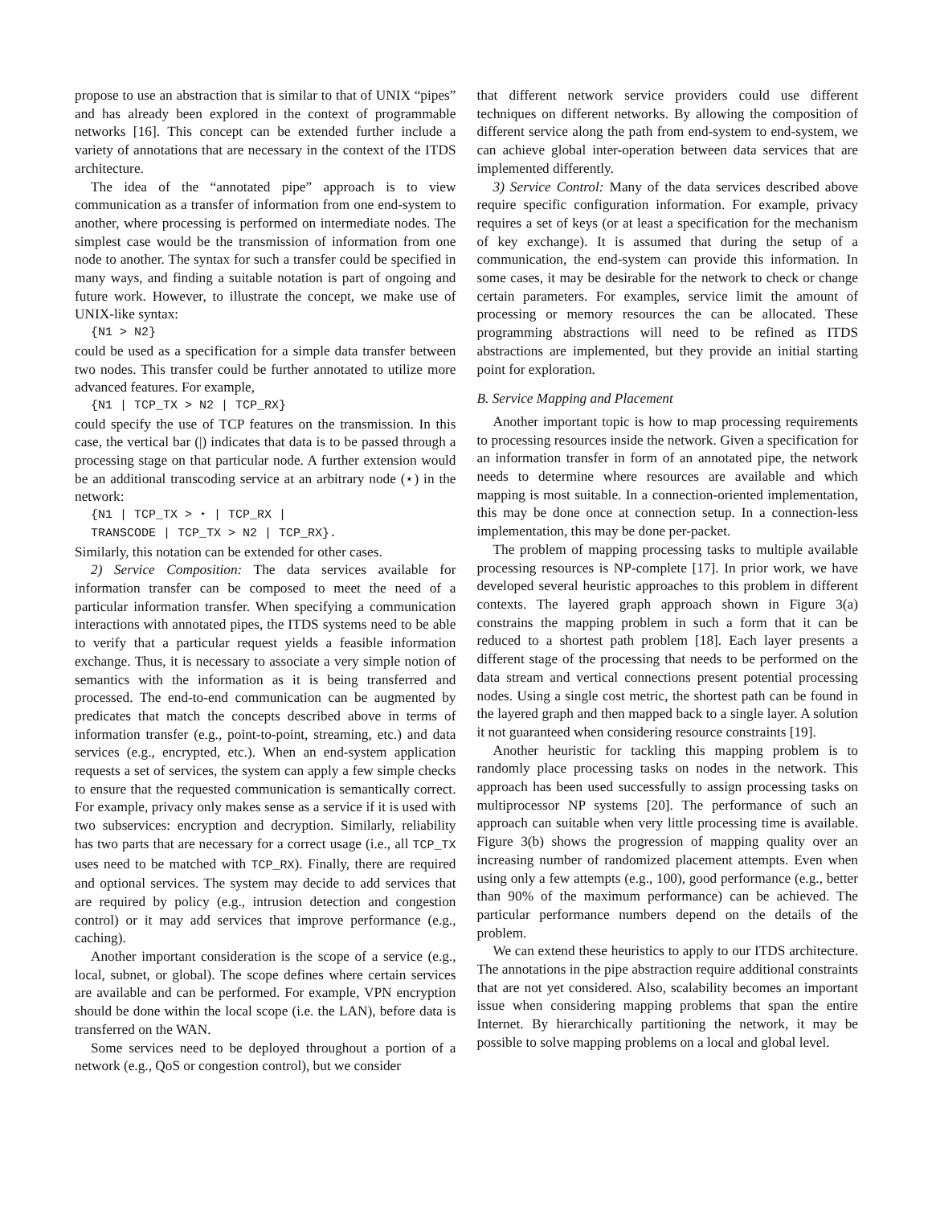propose to use an abstraction that is similar to that of UNIX “pipes” and has already been explored in the context of programmable networks [16]. This concept can be extended further include a variety of annotations that are necessary in the context of the ITDS architecture.
The idea of the “annotated pipe” approach is to view communication as a transfer of information from one end-system to another, where processing is performed on intermediate nodes. The simplest case would be the transmission of information from one node to another. The syntax for such a transfer could be specified in many ways, and finding a suitable notation is part of ongoing and future work. However, to illustrate the concept, we make use of UNIX-like syntax:
{N1 > N2}
could be used as a specification for a simple data transfer between two nodes. This transfer could be further annotated to utilize more advanced features. For example,
{N1 | TCP_TX > N2 | TCP_RX}
could specify the use of TCP features on the transmission. In this case, the vertical bar (|) indicates that data is to be passed through a processing stage on that particular node. A further extension would be an additional transcoding service at an arbitrary node (⋆) in the network:
{N1 | TCP_TX > ⋆ | TCP_RX |
TRANSCODE | TCP_TX > N2 | TCP_RX}.
Similarly, this notation can be extended for other cases.
2) Service Composition: The data services available for information transfer can be composed to meet the need of a particular information transfer. When specifying a communication interactions with annotated pipes, the ITDS systems need to be able to verify that a particular request yields a feasible information exchange. Thus, it is necessary to associate a very simple notion of semantics with the information as it is being transferred and processed. The end-to-end communication can be augmented by predicates that match the concepts described above in terms of information transfer (e.g., point-to-point, streaming, etc.) and data services (e.g., encrypted, etc.). When an end-system application requests a set of services, the system can apply a few simple checks to ensure that the requested communication is semantically correct. For example, privacy only makes sense as a service if it is used with two subservices: encryption and decryption. Similarly, reliability has two parts that are necessary for a correct usage (i.e., all TCP_TX uses need to be matched with TCP_RX). Finally, there are required and optional services. The system may decide to add services that are required by policy (e.g., intrusion detection and congestion control) or it may add services that improve performance (e.g., caching).
Another important consideration is the scope of a service (e.g., local, subnet, or global). The scope defines where certain services are available and can be performed. For example, VPN encryption should be done within the local scope (i.e. the LAN), before data is transferred on the WAN.
Some services need to be deployed throughout a portion of a network (e.g., QoS or congestion control), but we consider
that different network service providers could use different techniques on different networks. By allowing the composition of different service along the path from end-system to end-system, we can achieve global inter-operation between data services that are implemented differently.
3) Service Control: Many of the data services described above require specific configuration information. For example, privacy requires a set of keys (or at least a specification for the mechanism of key exchange). It is assumed that during the setup of a communication, the end-system can provide this information. In some cases, it may be desirable for the network to check or change certain parameters. For examples, service limit the amount of processing or memory resources the can be allocated. These programming abstractions will need to be refined as ITDS abstractions are implemented, but they provide an initial starting point for exploration.
B. Service Mapping and Placement
Another important topic is how to map processing requirements to processing resources inside the network. Given a specification for an information transfer in form of an annotated pipe, the network needs to determine where resources are available and which mapping is most suitable. In a connection-oriented implementation, this may be done once at connection setup. In a connection-less implementation, this may be done per-packet.
The problem of mapping processing tasks to multiple available processing resources is NP-complete [17]. In prior work, we have developed several heuristic approaches to this problem in different contexts. The layered graph approach shown in Figure 3(a) constrains the mapping problem in such a form that it can be reduced to a shortest path problem [18]. Each layer presents a different stage of the processing that needs to be performed on the data stream and vertical connections present potential processing nodes. Using a single cost metric, the shortest path can be found in the layered graph and then mapped back to a single layer. A solution it not guaranteed when considering resource constraints [19].
Another heuristic for tackling this mapping problem is to randomly place processing tasks on nodes in the network. This approach has been used successfully to assign processing tasks on multiprocessor NP systems [20]. The performance of such an approach can suitable when very little processing time is available. Figure 3(b) shows the progression of mapping quality over an increasing number of randomized placement attempts. Even when using only a few attempts (e.g., 100), good performance (e.g., better than 90% of the maximum performance) can be achieved. The particular performance numbers depend on the details of the problem.
We can extend these heuristics to apply to our ITDS architecture. The annotations in the pipe abstraction require additional constraints that are not yet considered. Also, scalability becomes an important issue when considering mapping problems that span the entire Internet. By hierarchically partitioning the network, it may be possible to solve mapping problems on a local and global level.